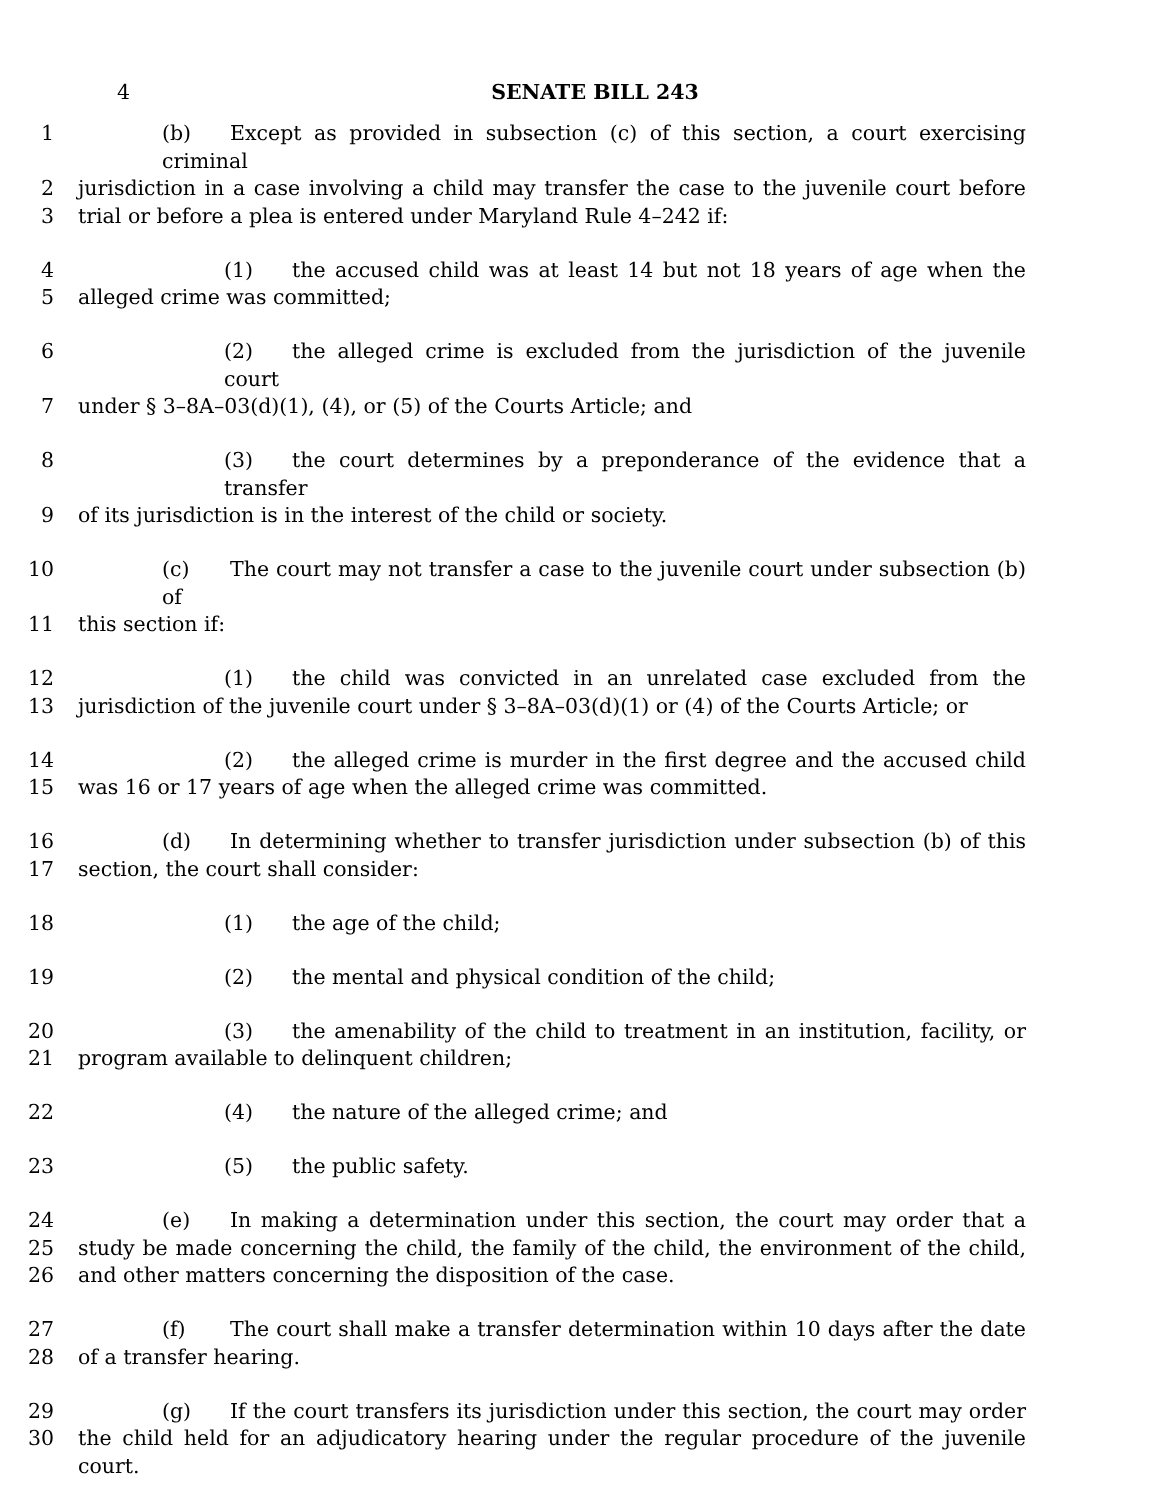4 SENATE BILL 243
1 (b) Except as provided in subsection (c) of this section, a court exercising criminal
2 jurisdiction in a case involving a child may transfer the case to the juvenile court before
3 trial or before a plea is entered under Maryland Rule 4–242 if:
4 (1) the accused child was at least 14 but not 18 years of age when the
5 alleged crime was committed;
6 (2) the alleged crime is excluded from the jurisdiction of the juvenile court
7 under § 3–8A–03(d)(1), (4), or (5) of the Courts Article; and
8 (3) the court determines by a preponderance of the evidence that a transfer
9 of its jurisdiction is in the interest of the child or society.
10 (c) The court may not transfer a case to the juvenile court under subsection (b) of
11 this section if:
12 (1) the child was convicted in an unrelated case excluded from the
13 jurisdiction of the juvenile court under § 3–8A–03(d)(1) or (4) of the Courts Article; or
14 (2) the alleged crime is murder in the first degree and the accused child
15 was 16 or 17 years of age when the alleged crime was committed.
16 (d) In determining whether to transfer jurisdiction under subsection (b) of this
17 section, the court shall consider:
18 (1) the age of the child;
19 (2) the mental and physical condition of the child;
20 (3) the amenability of the child to treatment in an institution, facility, or
21 program available to delinquent children;
22 (4) the nature of the alleged crime; and
23 (5) the public safety.
24 (e) In making a determination under this section, the court may order that a
25 study be made concerning the child, the family of the child, the environment of the child,
26 and other matters concerning the disposition of the case.
27 (f) The court shall make a transfer determination within 10 days after the date
28 of a transfer hearing.
29 (g) If the court transfers its jurisdiction under this section, the court may order
30 the child held for an adjudicatory hearing under the regular procedure of the juvenile court.